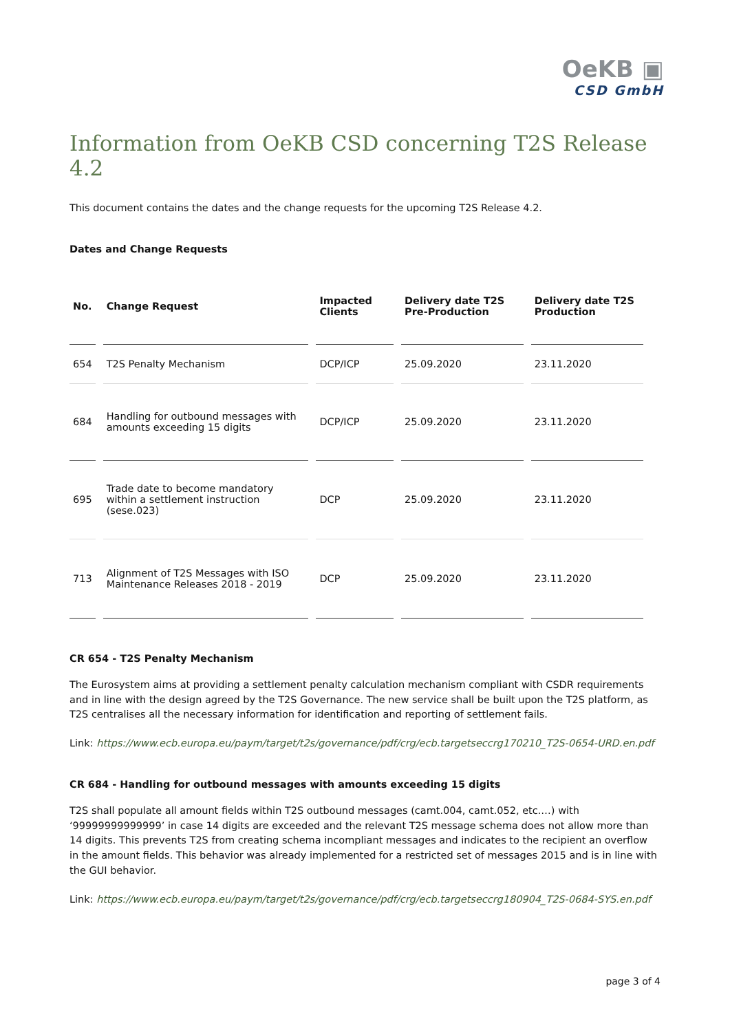OeKB ▣
CSD GmbH
Information from OeKB CSD concerning T2S Release 4.2
This document contains the dates and the change requests for the upcoming T2S Release 4.2.
Dates and Change Requests
| No. | Change Request | Impacted Clients | Delivery date T2S Pre-Production | Delivery date T2S Production |
| --- | --- | --- | --- | --- |
| 654 | T2S Penalty Mechanism | DCP/ICP | 25.09.2020 | 23.11.2020 |
| 684 | Handling for outbound messages with amounts exceeding 15 digits | DCP/ICP | 25.09.2020 | 23.11.2020 |
| 695 | Trade date to become mandatory within a settlement instruction (sese.023) | DCP | 25.09.2020 | 23.11.2020 |
| 713 | Alignment of T2S Messages with ISO Maintenance Releases 2018 - 2019 | DCP | 25.09.2020 | 23.11.2020 |
CR 654 - T2S Penalty Mechanism
The Eurosystem aims at providing a settlement penalty calculation mechanism compliant with CSDR requirements and in line with the design agreed by the T2S Governance. The new service shall be built upon the T2S platform, as T2S centralises all the necessary information for identification and reporting of settlement fails.
Link: https://www.ecb.europa.eu/paym/target/t2s/governance/pdf/crg/ecb.targetseccrg170210_T2S-0654-URD.en.pdf
CR 684 - Handling for outbound messages with amounts exceeding 15 digits
T2S shall populate all amount fields within T2S outbound messages (camt.004, camt.052, etc.…) with ‘99999999999999’ in case 14 digits are exceeded and the relevant T2S message schema does not allow more than 14 digits. This prevents T2S from creating schema incompliant messages and indicates to the recipient an overflow in the amount fields. This behavior was already implemented for a restricted set of messages 2015 and is in line with the GUI behavior.
Link: https://www.ecb.europa.eu/paym/target/t2s/governance/pdf/crg/ecb.targetseccrg180904_T2S-0684-SYS.en.pdf
page 3 of 4